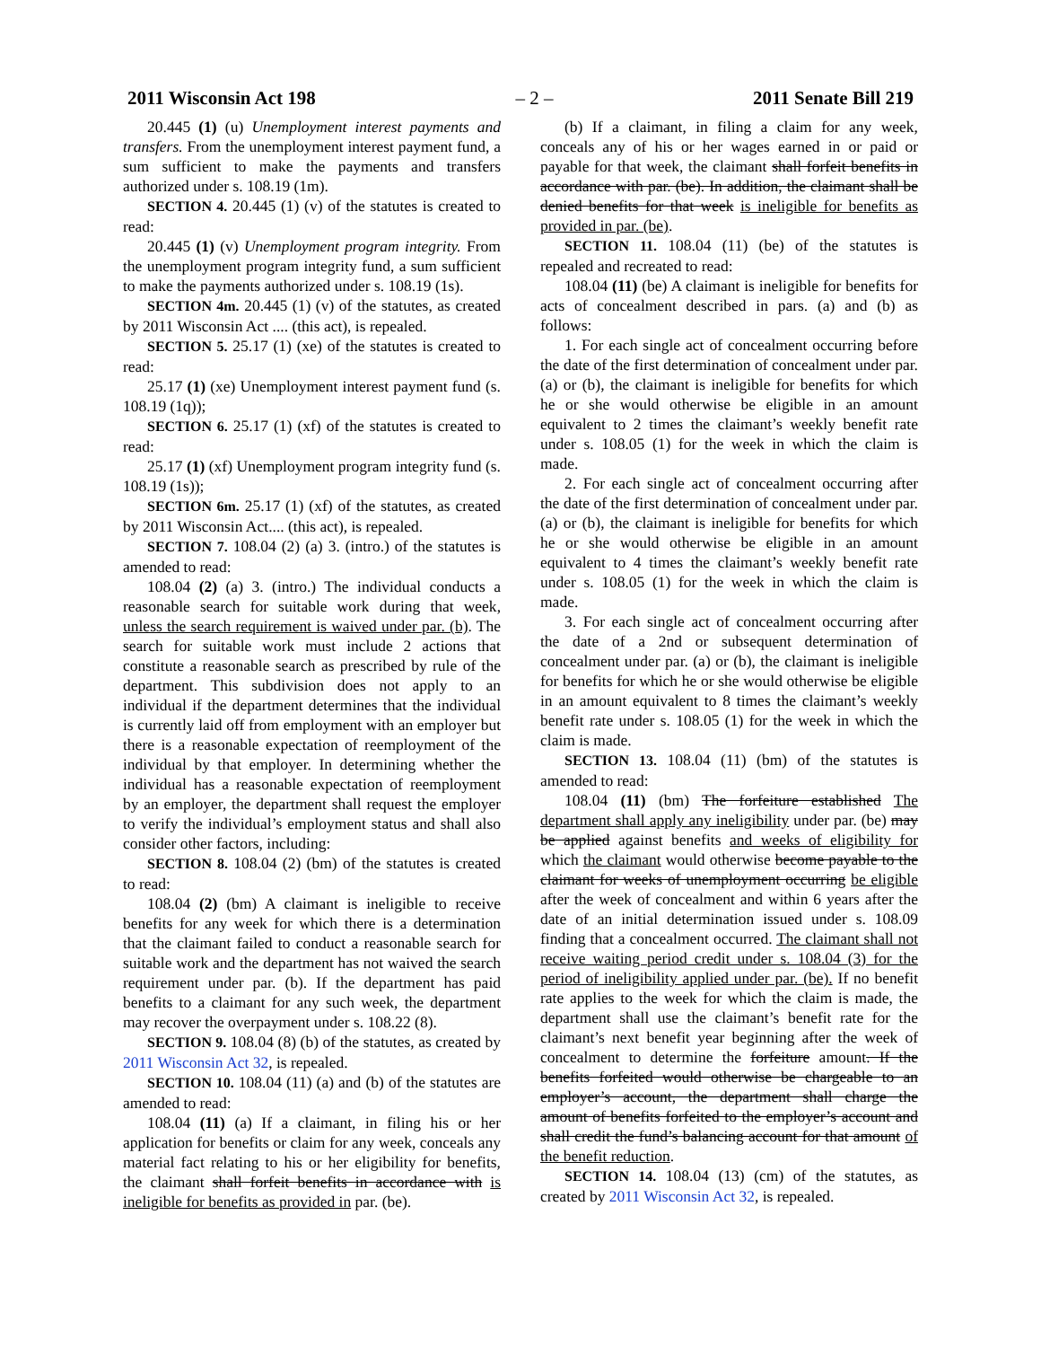2011 Wisconsin Act 198 – 2 – 2011 Senate Bill 219
20.445 (1) (u) Unemployment interest payments and transfers. From the unemployment interest payment fund, a sum sufficient to make the payments and transfers authorized under s. 108.19 (1m).
SECTION 4. 20.445 (1) (v) of the statutes is created to read:
20.445 (1) (v) Unemployment program integrity. From the unemployment program integrity fund, a sum sufficient to make the payments authorized under s. 108.19 (1s).
SECTION 4m. 20.445 (1) (v) of the statutes, as created by 2011 Wisconsin Act .... (this act), is repealed.
SECTION 5. 25.17 (1) (xe) of the statutes is created to read:
25.17 (1) (xe) Unemployment interest payment fund (s. 108.19 (1q));
SECTION 6. 25.17 (1) (xf) of the statutes is created to read:
25.17 (1) (xf) Unemployment program integrity fund (s. 108.19 (1s));
SECTION 6m. 25.17 (1) (xf) of the statutes, as created by 2011 Wisconsin Act.... (this act), is repealed.
SECTION 7. 108.04 (2) (a) 3. (intro.) of the statutes is amended to read:
108.04 (2) (a) 3. (intro.) The individual conducts a reasonable search for suitable work during that week, unless the search requirement is waived under par. (b). The search for suitable work must include 2 actions that constitute a reasonable search as prescribed by rule of the department. This subdivision does not apply to an individual if the department determines that the individual is currently laid off from employment with an employer but there is a reasonable expectation of reemployment of the individual by that employer. In determining whether the individual has a reasonable expectation of reemployment by an employer, the department shall request the employer to verify the individual’s employment status and shall also consider other factors, including:
SECTION 8. 108.04 (2) (bm) of the statutes is created to read:
108.04 (2) (bm) A claimant is ineligible to receive benefits for any week for which there is a determination that the claimant failed to conduct a reasonable search for suitable work and the department has not waived the search requirement under par. (b). If the department has paid benefits to a claimant for any such week, the department may recover the overpayment under s. 108.22 (8).
SECTION 9. 108.04 (8) (b) of the statutes, as created by 2011 Wisconsin Act 32, is repealed.
SECTION 10. 108.04 (11) (a) and (b) of the statutes are amended to read:
108.04 (11) (a) If a claimant, in filing his or her application for benefits or claim for any week, conceals any material fact relating to his or her eligibility for benefits, the claimant shall forfeit benefits in accordance with is ineligible for benefits as provided in par. (be).
(b) If a claimant, in filing a claim for any week, conceals any of his or her wages earned in or paid or payable for that week, the claimant shall forfeit benefits in accordance with par. (be). In addition, the claimant shall be denied benefits for that week is ineligible for benefits as provided in par. (be).
SECTION 11. 108.04 (11) (be) of the statutes is repealed and recreated to read:
108.04 (11) (be) A claimant is ineligible for benefits for acts of concealment described in pars. (a) and (b) as follows:
1. For each single act of concealment occurring before the date of the first determination of concealment under par. (a) or (b), the claimant is ineligible for benefits for which he or she would otherwise be eligible in an amount equivalent to 2 times the claimant’s weekly benefit rate under s. 108.05 (1) for the week in which the claim is made.
2. For each single act of concealment occurring after the date of the first determination of concealment under par. (a) or (b), the claimant is ineligible for benefits for which he or she would otherwise be eligible in an amount equivalent to 4 times the claimant’s weekly benefit rate under s. 108.05 (1) for the week in which the claim is made.
3. For each single act of concealment occurring after the date of a 2nd or subsequent determination of concealment under par. (a) or (b), the claimant is ineligible for benefits for which he or she would otherwise be eligible in an amount equivalent to 8 times the claimant’s weekly benefit rate under s. 108.05 (1) for the week in which the claim is made.
SECTION 13. 108.04 (11) (bm) of the statutes is amended to read:
108.04 (11) (bm) The forfeiture established The department shall apply any ineligibility under par. (be) may be applied against benefits and weeks of eligibility for which the claimant would otherwise become payable to the claimant for weeks of unemployment occurring be eligible after the week of concealment and within 6 years after the date of an initial determination issued under s. 108.09 finding that a concealment occurred. The claimant shall not receive waiting period credit under s. 108.04 (3) for the period of ineligibility applied under par. (be). If no benefit rate applies to the week for which the claim is made, the department shall use the claimant’s benefit rate for the claimant’s next benefit year beginning after the week of concealment to determine the forfeiture amount. If the benefits forfeited would otherwise be chargeable to an employer’s account, the department shall charge the amount of benefits forfeited to the employer’s account and shall credit the fund’s balancing account for that amount of the benefit reduction.
SECTION 14. 108.04 (13) (cm) of the statutes, as created by 2011 Wisconsin Act 32, is repealed.